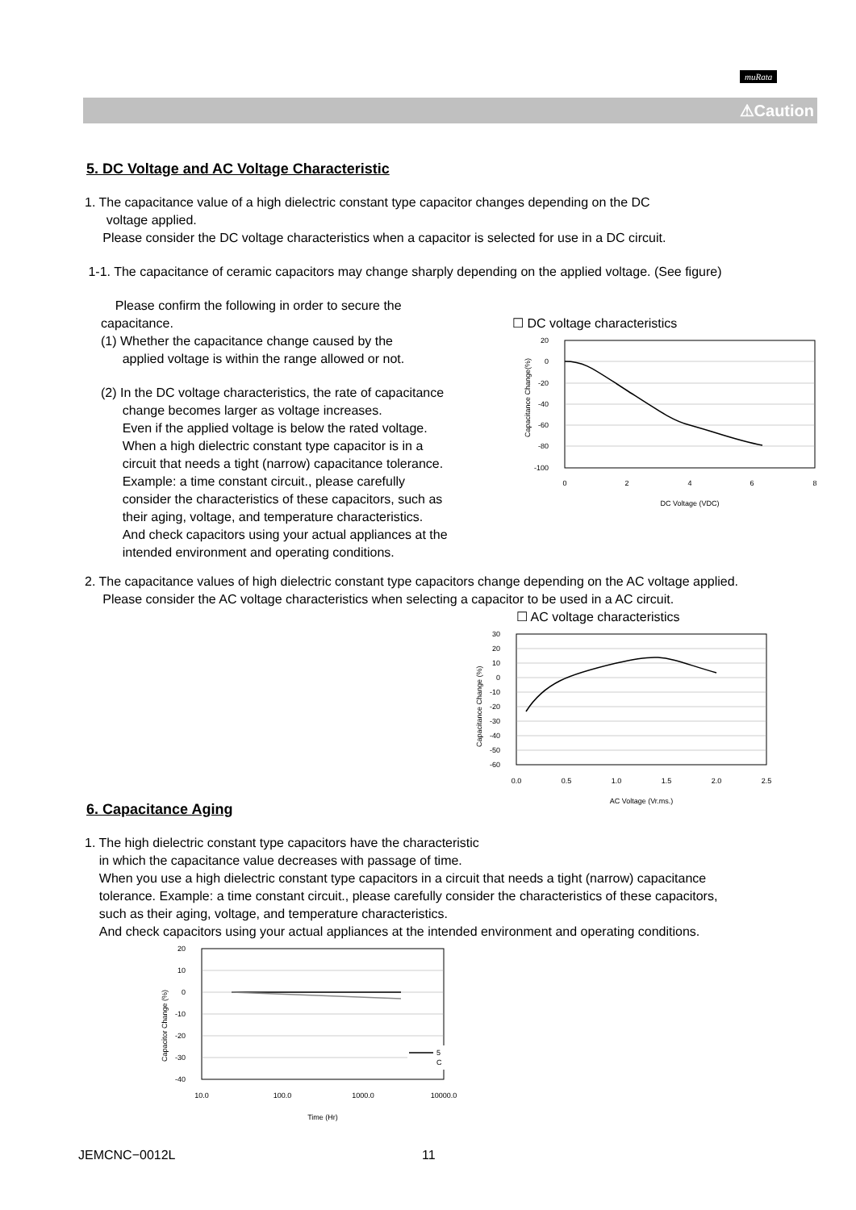muRata
⚠Caution
5. DC Voltage and AC Voltage Characteristic
1. The capacitance value of a high dielectric constant type capacitor changes depending on the DC
voltage applied.
Please consider the DC voltage characteristics when a capacitor is selected for use in a DC circuit.
1-1. The capacitance of ceramic capacitors may change sharply depending on the applied voltage. (See figure)
Please confirm the following in order to secure the capacitance.
(1) Whether the capacitance change caused by the
applied voltage is within the range allowed or not.
(2) In the DC voltage characteristics, the rate of capacitance
change becomes larger as voltage increases.
Even if the applied voltage is below the rated voltage.
When a high dielectric constant type capacitor is in a
circuit that needs a tight (narrow) capacitance tolerance.
Example: a time constant circuit., please carefully
consider the characteristics of these capacitors, such as
their aging, voltage, and temperature characteristics.
And check capacitors using your actual appliances at the
intended environment and operating conditions.
☐ DC voltage characteristics
20
0
-20
-40
-60
-80
-100
0
2
4
6
8
DC Voltage (VDC)
Capacitance Change(%)
2. The capacitance values of high dielectric constant type capacitors change depending on the AC voltage applied.
Please consider the AC voltage characteristics when selecting a capacitor to be used in a AC circuit.
☐ AC voltage characteristics
30
20
10
0
-10
-20
-30
-40
-50
-60
0.0
0.5
1.0
1.5
2.0
2.5
AC Voltage (Vr.ms.)
Capacitance Change (%)
6. Capacitance Aging
1. The high dielectric constant type capacitors have the characteristic
in which the capacitance value decreases with passage of time.
When you use a high dielectric constant type capacitors in a circuit that needs a tight (narrow) capacitance
tolerance. Example: a time constant circuit., please carefully consider the characteristics of these capacitors,
such as their aging, voltage, and temperature characteristics.
And check capacitors using your actual appliances at the intended environment and operating conditions.
20
10
0
-10
-20
-30
-40
10.0
100.0
1000.0
10000.0
Time (Hr)
Capacitor Change (%)
5
C
JEMCNC−0012L 11